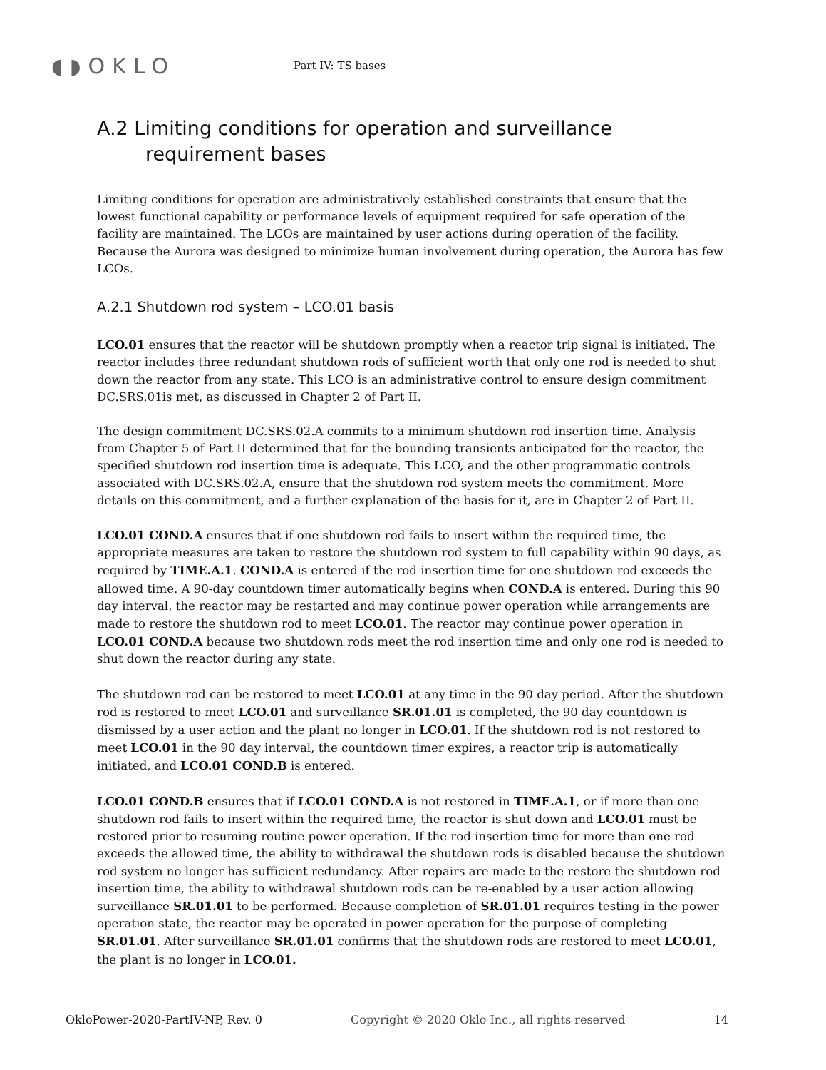◖◗OKLO
Part IV: TS bases
A.2 Limiting conditions for operation and surveillance requirement bases
Limiting conditions for operation are administratively established constraints that ensure that the lowest functional capability or performance levels of equipment required for safe operation of the facility are maintained. The LCOs are maintained by user actions during operation of the facility. Because the Aurora was designed to minimize human involvement during operation, the Aurora has few LCOs.
A.2.1 Shutdown rod system – LCO.01 basis
LCO.01 ensures that the reactor will be shutdown promptly when a reactor trip signal is initiated. The reactor includes three redundant shutdown rods of sufficient worth that only one rod is needed to shut down the reactor from any state. This LCO is an administrative control to ensure design commitment DC.SRS.01is met, as discussed in Chapter 2 of Part II.
The design commitment DC.SRS.02.A commits to a minimum shutdown rod insertion time. Analysis from Chapter 5 of Part II determined that for the bounding transients anticipated for the reactor, the specified shutdown rod insertion time is adequate. This LCO, and the other programmatic controls associated with DC.SRS.02.A, ensure that the shutdown rod system meets the commitment. More details on this commitment, and a further explanation of the basis for it, are in Chapter 2 of Part II.
LCO.01 COND.A ensures that if one shutdown rod fails to insert within the required time, the appropriate measures are taken to restore the shutdown rod system to full capability within 90 days, as required by TIME.A.1. COND.A is entered if the rod insertion time for one shutdown rod exceeds the allowed time. A 90-day countdown timer automatically begins when COND.A is entered. During this 90 day interval, the reactor may be restarted and may continue power operation while arrangements are made to restore the shutdown rod to meet LCO.01. The reactor may continue power operation in LCO.01 COND.A because two shutdown rods meet the rod insertion time and only one rod is needed to shut down the reactor during any state.
The shutdown rod can be restored to meet LCO.01 at any time in the 90 day period. After the shutdown rod is restored to meet LCO.01 and surveillance SR.01.01 is completed, the 90 day countdown is dismissed by a user action and the plant no longer in LCO.01. If the shutdown rod is not restored to meet LCO.01 in the 90 day interval, the countdown timer expires, a reactor trip is automatically initiated, and LCO.01 COND.B is entered.
LCO.01 COND.B ensures that if LCO.01 COND.A is not restored in TIME.A.1, or if more than one shutdown rod fails to insert within the required time, the reactor is shut down and LCO.01 must be restored prior to resuming routine power operation. If the rod insertion time for more than one rod exceeds the allowed time, the ability to withdrawal the shutdown rods is disabled because the shutdown rod system no longer has sufficient redundancy. After repairs are made to the restore the shutdown rod insertion time, the ability to withdrawal shutdown rods can be re-enabled by a user action allowing surveillance SR.01.01 to be performed. Because completion of SR.01.01 requires testing in the power operation state, the reactor may be operated in power operation for the purpose of completing SR.01.01. After surveillance SR.01.01 confirms that the shutdown rods are restored to meet LCO.01, the plant is no longer in LCO.01.
OkloPower-2020-PartIV-NP, Rev. 0 Copyright © 2020 Oklo Inc., all rights reserved 14